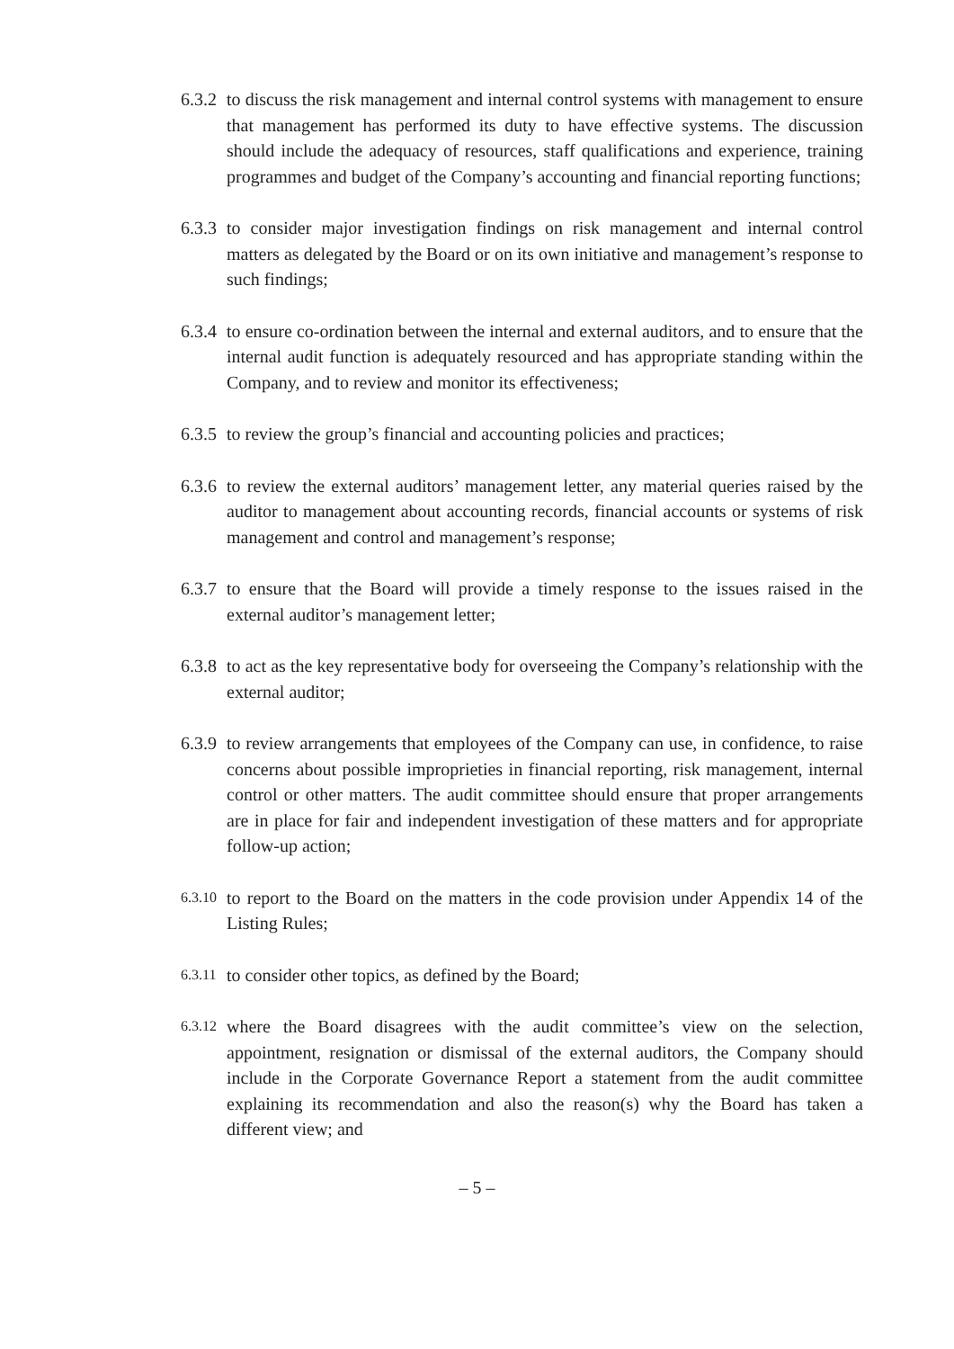6.3.2
to discuss the risk management and internal control systems with management to ensure that management has performed its duty to have effective systems. The discussion should include the adequacy of resources, staff qualifications and experience, training programmes and budget of the Company’s accounting and financial reporting functions;
6.3.3
to consider major investigation findings on risk management and internal control matters as delegated by the Board or on its own initiative and management’s response to such findings;
6.3.4
to ensure co-ordination between the internal and external auditors, and to ensure that the internal audit function is adequately resourced and has appropriate standing within the Company, and to review and monitor its effectiveness;
6.3.5
to review the group’s financial and accounting policies and practices;
6.3.6
to review the external auditors’ management letter, any material queries raised by the auditor to management about accounting records, financial accounts or systems of risk management and control and management’s response;
6.3.7
to ensure that the Board will provide a timely response to the issues raised in the external auditor’s management letter;
6.3.8
to act as the key representative body for overseeing the Company’s relationship with the external auditor;
6.3.9
to review arrangements that employees of the Company can use, in confidence, to raise concerns about possible improprieties in financial reporting, risk management, internal control or other matters. The audit committee should ensure that proper arrangements are in place for fair and independent investigation of these matters and for appropriate follow-up action;
6.3.10
to report to the Board on the matters in the code provision under Appendix 14 of the Listing Rules;
6.3.11
to consider other topics, as defined by the Board;
6.3.12
where the Board disagrees with the audit committee’s view on the selection, appointment, resignation or dismissal of the external auditors, the Company should include in the Corporate Governance Report a statement from the audit committee explaining its recommendation and also the reason(s) why the Board has taken a different view; and
– 5 –